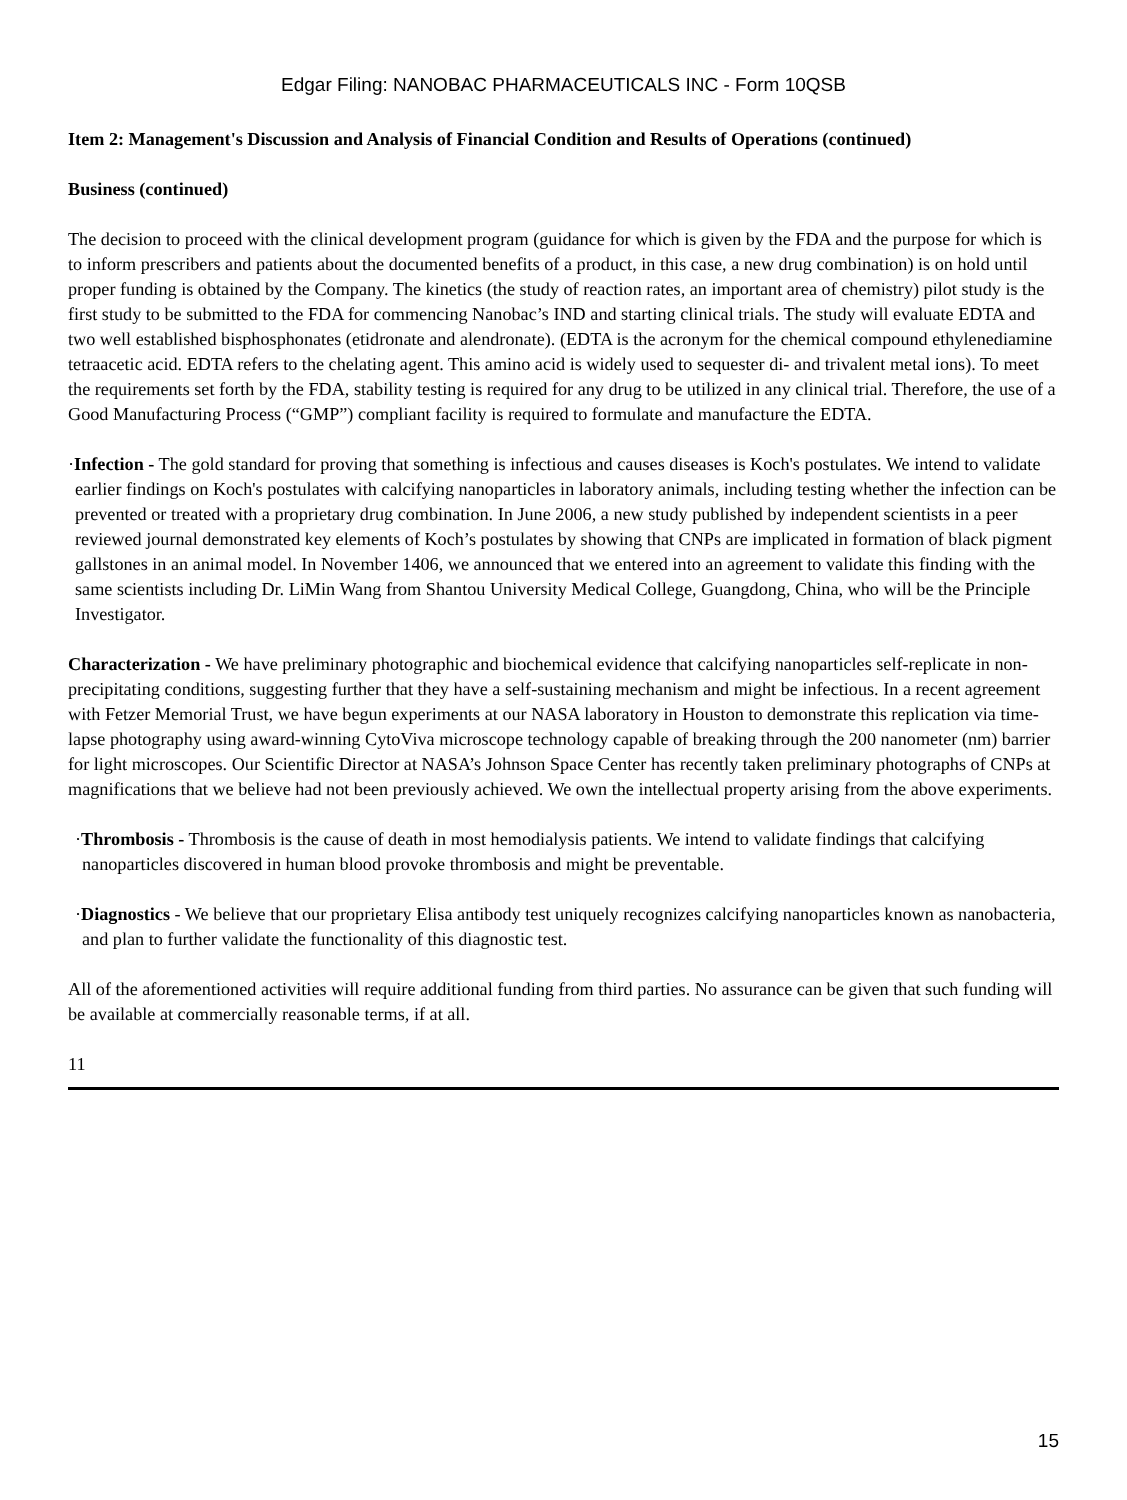Edgar Filing: NANOBAC PHARMACEUTICALS INC - Form 10QSB
Item 2: Management's Discussion and Analysis of Financial Condition and Results of Operations (continued)
Business (continued)
The decision to proceed with the clinical development program (guidance for which is given by the FDA and the purpose for which is to inform prescribers and patients about the documented benefits of a product, in this case, a new drug combination) is on hold until proper funding is obtained by the Company. The kinetics (the study of reaction rates, an important area of chemistry) pilot study is the first study to be submitted to the FDA for commencing Nanobac’s IND and starting clinical trials. The study will evaluate EDTA and two well established bisphosphonates (etidronate and alendronate). (EDTA is the acronym for the chemical compound ethylenediamine tetraacetic acid. EDTA refers to the chelating agent. This amino acid is widely used to sequester di- and trivalent metal ions). To meet the requirements set forth by the FDA, stability testing is required for any drug to be utilized in any clinical trial. Therefore, the use of a Good Manufacturing Process (“GMP”) compliant facility is required to formulate and manufacture the EDTA.
·Infection - The gold standard for proving that something is infectious and causes diseases is Koch's postulates. We intend to validate earlier findings on Koch's postulates with calcifying nanoparticles in laboratory animals, including testing whether the infection can be prevented or treated with a proprietary drug combination. In June 2006, a new study published by independent scientists in a peer reviewed journal demonstrated key elements of Koch’s postulates by showing that CNPs are implicated in formation of black pigment gallstones in an animal model. In November 1406, we announced that we entered into an agreement to validate this finding with the same scientists including Dr. LiMin Wang from Shantou University Medical College, Guangdong, China, who will be the Principle Investigator.
Characterization - We have preliminary photographic and biochemical evidence that calcifying nanoparticles self-replicate in non-precipitating conditions, suggesting further that they have a self-sustaining mechanism and might be infectious. In a recent agreement with Fetzer Memorial Trust, we have begun experiments at our NASA laboratory in Houston to demonstrate this replication via time-lapse photography using award-winning CytoViva microscope technology capable of breaking through the 200 nanometer (nm) barrier for light microscopes. Our Scientific Director at NASA’s Johnson Space Center has recently taken preliminary photographs of CNPs at magnifications that we believe had not been previously achieved. We own the intellectual property arising from the above experiments.
·Thrombosis - Thrombosis is the cause of death in most hemodialysis patients. We intend to validate findings that calcifying nanoparticles discovered in human blood provoke thrombosis and might be preventable.
·Diagnostics - We believe that our proprietary Elisa antibody test uniquely recognizes calcifying nanoparticles known as nanobacteria, and plan to further validate the functionality of this diagnostic test.
All of the aforementioned activities will require additional funding from third parties. No assurance can be given that such funding will be available at commercially reasonable terms, if at all.
11
15